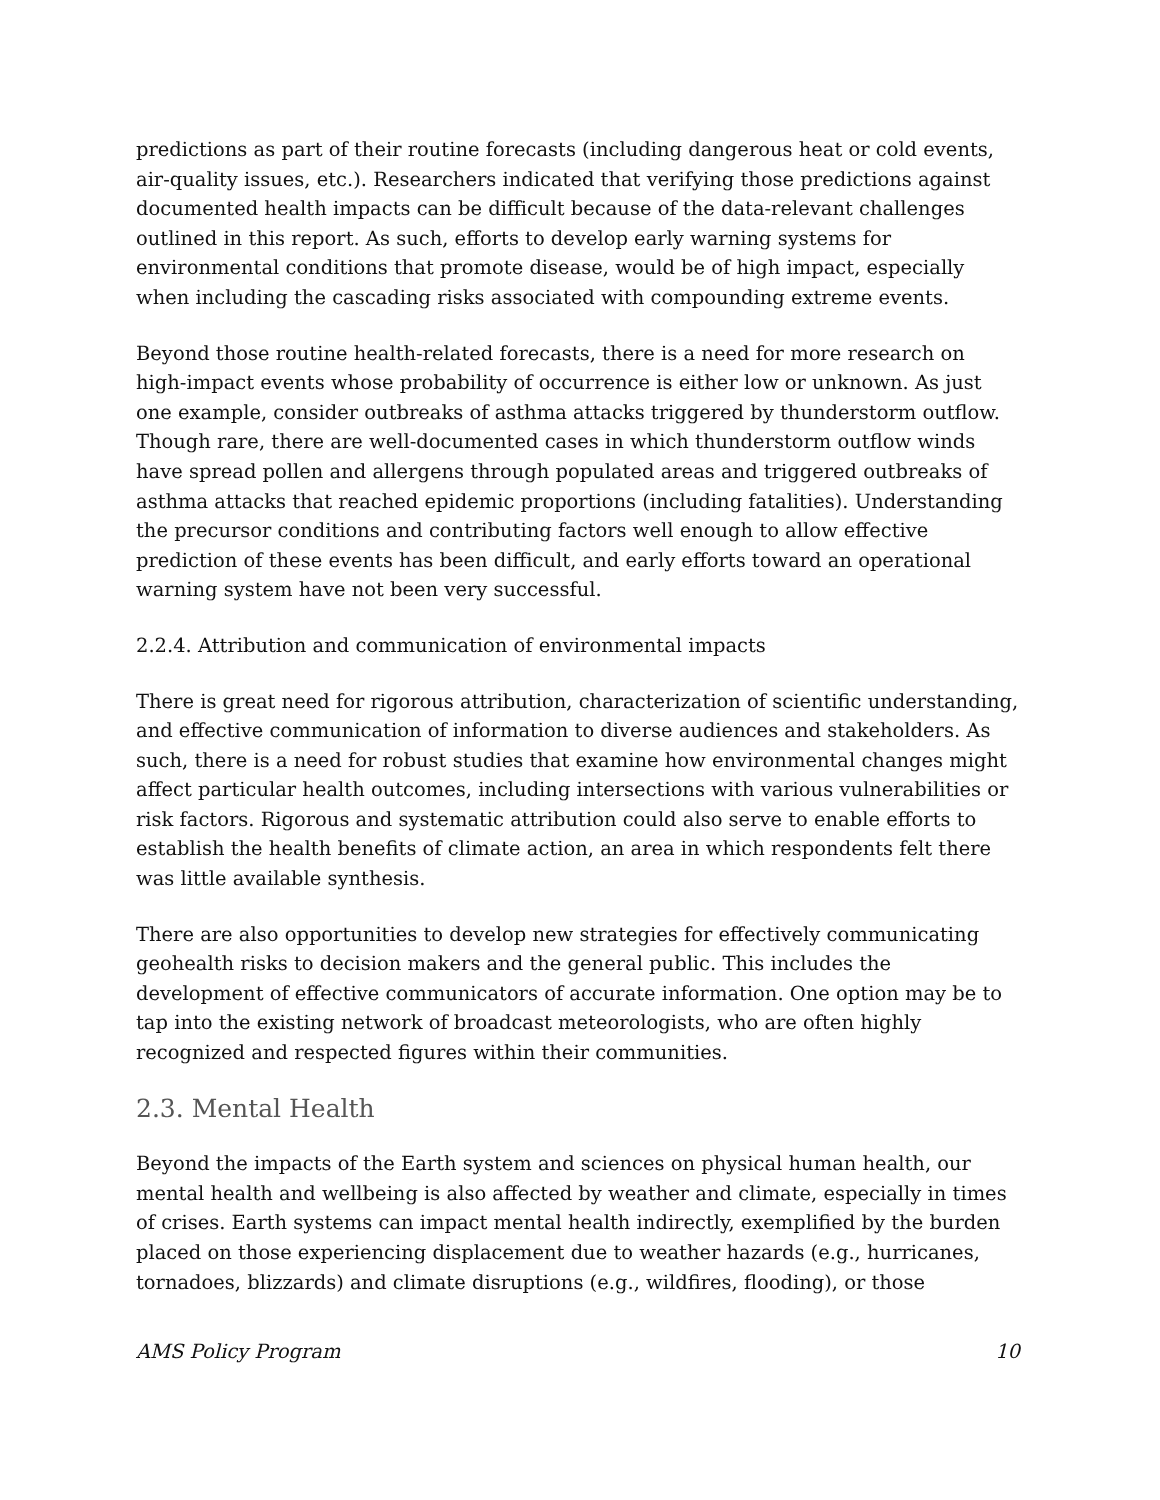predictions as part of their routine forecasts (including dangerous heat or cold events, air-quality issues, etc.). Researchers indicated that verifying those predictions against documented health impacts can be difficult because of the data-relevant challenges outlined in this report. As such, efforts to develop early warning systems for environmental conditions that promote disease, would be of high impact, especially when including the cascading risks associated with compounding extreme events.
Beyond those routine health-related forecasts, there is a need for more research on high-impact events whose probability of occurrence is either low or unknown. As just one example, consider outbreaks of asthma attacks triggered by thunderstorm outflow. Though rare, there are well-documented cases in which thunderstorm outflow winds have spread pollen and allergens through populated areas and triggered outbreaks of asthma attacks that reached epidemic proportions (including fatalities). Understanding the precursor conditions and contributing factors well enough to allow effective prediction of these events has been difficult, and early efforts toward an operational warning system have not been very successful.
2.2.4. Attribution and communication of environmental impacts
There is great need for rigorous attribution, characterization of scientific understanding, and effective communication of information to diverse audiences and stakeholders. As such, there is a need for robust studies that examine how environmental changes might affect particular health outcomes, including intersections with various vulnerabilities or risk factors. Rigorous and systematic attribution could also serve to enable efforts to establish the health benefits of climate action, an area in which respondents felt there was little available synthesis.
There are also opportunities to develop new strategies for effectively communicating geohealth risks to decision makers and the general public. This includes the development of effective communicators of accurate information. One option may be to tap into the existing network of broadcast meteorologists, who are often highly recognized and respected figures within their communities.
2.3. Mental Health
Beyond the impacts of the Earth system and sciences on physical human health, our mental health and wellbeing is also affected by weather and climate, especially in times of crises. Earth systems can impact mental health indirectly, exemplified by the burden placed on those experiencing displacement due to weather hazards (e.g., hurricanes, tornadoes, blizzards) and climate disruptions (e.g., wildfires, flooding), or those
AMS Policy Program 10